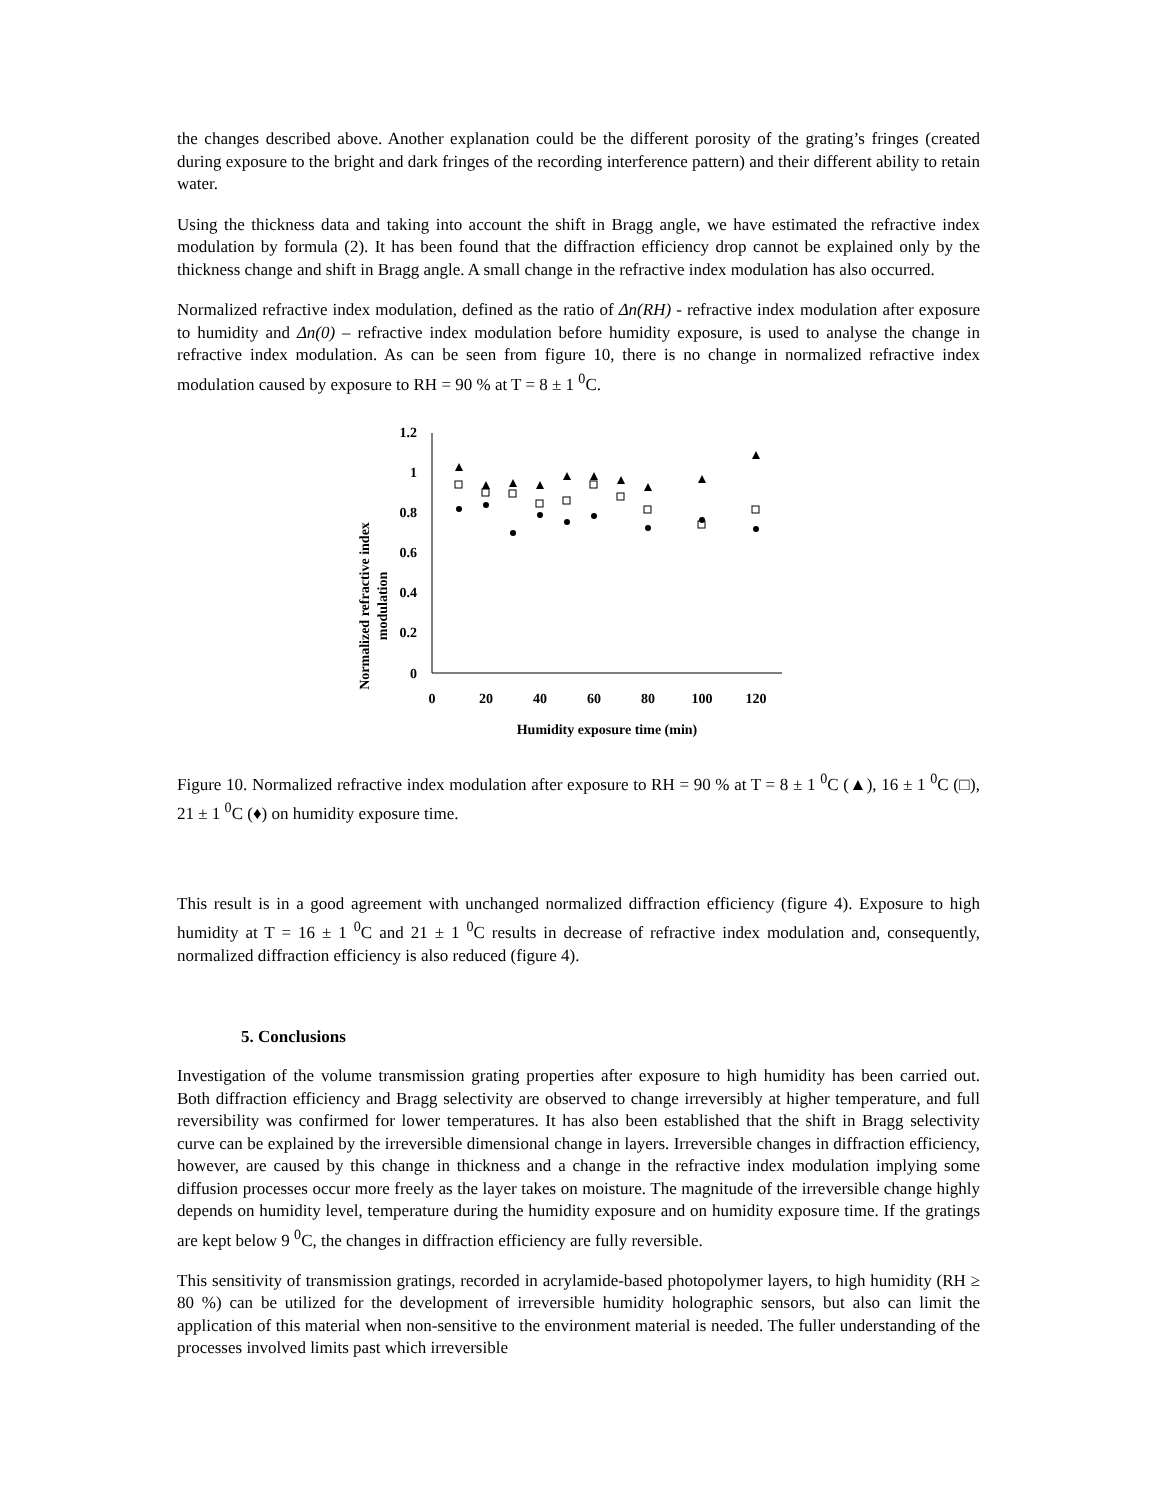the changes described above. Another explanation could be the different porosity of the grating’s fringes (created during exposure to the bright and dark fringes of the recording interference pattern) and their different ability to retain water.
Using the thickness data and taking into account the shift in Bragg angle, we have estimated the refractive index modulation by formula (2). It has been found that the diffraction efficiency drop cannot be explained only by the thickness change and shift in Bragg angle. A small change in the refractive index modulation has also occurred.
Normalized refractive index modulation, defined as the ratio of Δn(RH) - refractive index modulation after exposure to humidity and Δn(0) – refractive index modulation before humidity exposure, is used to analyse the change in refractive index modulation. As can be seen from figure 10, there is no change in normalized refractive index modulation caused by exposure to RH = 90 % at T = 8 ± 1 <sup>0</sup>C.
Normalized refractive index
modulation
1.2
1
0.8
0.6
0.4
0.2
0
0
20
40
60
80
100
120
Humidity exposure time (min)
Figure 10. Normalized refractive index modulation after exposure to RH = 90 % at T = 8 ± 1 <sup>0</sup>C (▲), 16 ± 1 <sup>0</sup>C (□), 21 ± 1 <sup>0</sup>C (♦) on humidity exposure time.
This result is in a good agreement with unchanged normalized diffraction efficiency (figure 4). Exposure to high humidity at T = 16 ± 1 <sup>0</sup>C and 21 ± 1 <sup>0</sup>C results in decrease of refractive index modulation and, consequently, normalized diffraction efficiency is also reduced (figure 4).
5. Conclusions
Investigation of the volume transmission grating properties after exposure to high humidity has been carried out. Both diffraction efficiency and Bragg selectivity are observed to change irreversibly at higher temperature, and full reversibility was confirmed for lower temperatures. It has also been established that the shift in Bragg selectivity curve can be explained by the irreversible dimensional change in layers. Irreversible changes in diffraction efficiency, however, are caused by this change in thickness and a change in the refractive index modulation implying some diffusion processes occur more freely as the layer takes on moisture. The magnitude of the irreversible change highly depends on humidity level, temperature during the humidity exposure and on humidity exposure time. If the gratings are kept below 9 <sup>0</sup>C, the changes in diffraction efficiency are fully reversible.
This sensitivity of transmission gratings, recorded in acrylamide-based photopolymer layers, to high humidity (RH ≥ 80 %) can be utilized for the development of irreversible humidity holographic sensors, but also can limit the application of this material when non-sensitive to the environment material is needed. The fuller understanding of the processes involved limits past which irreversible